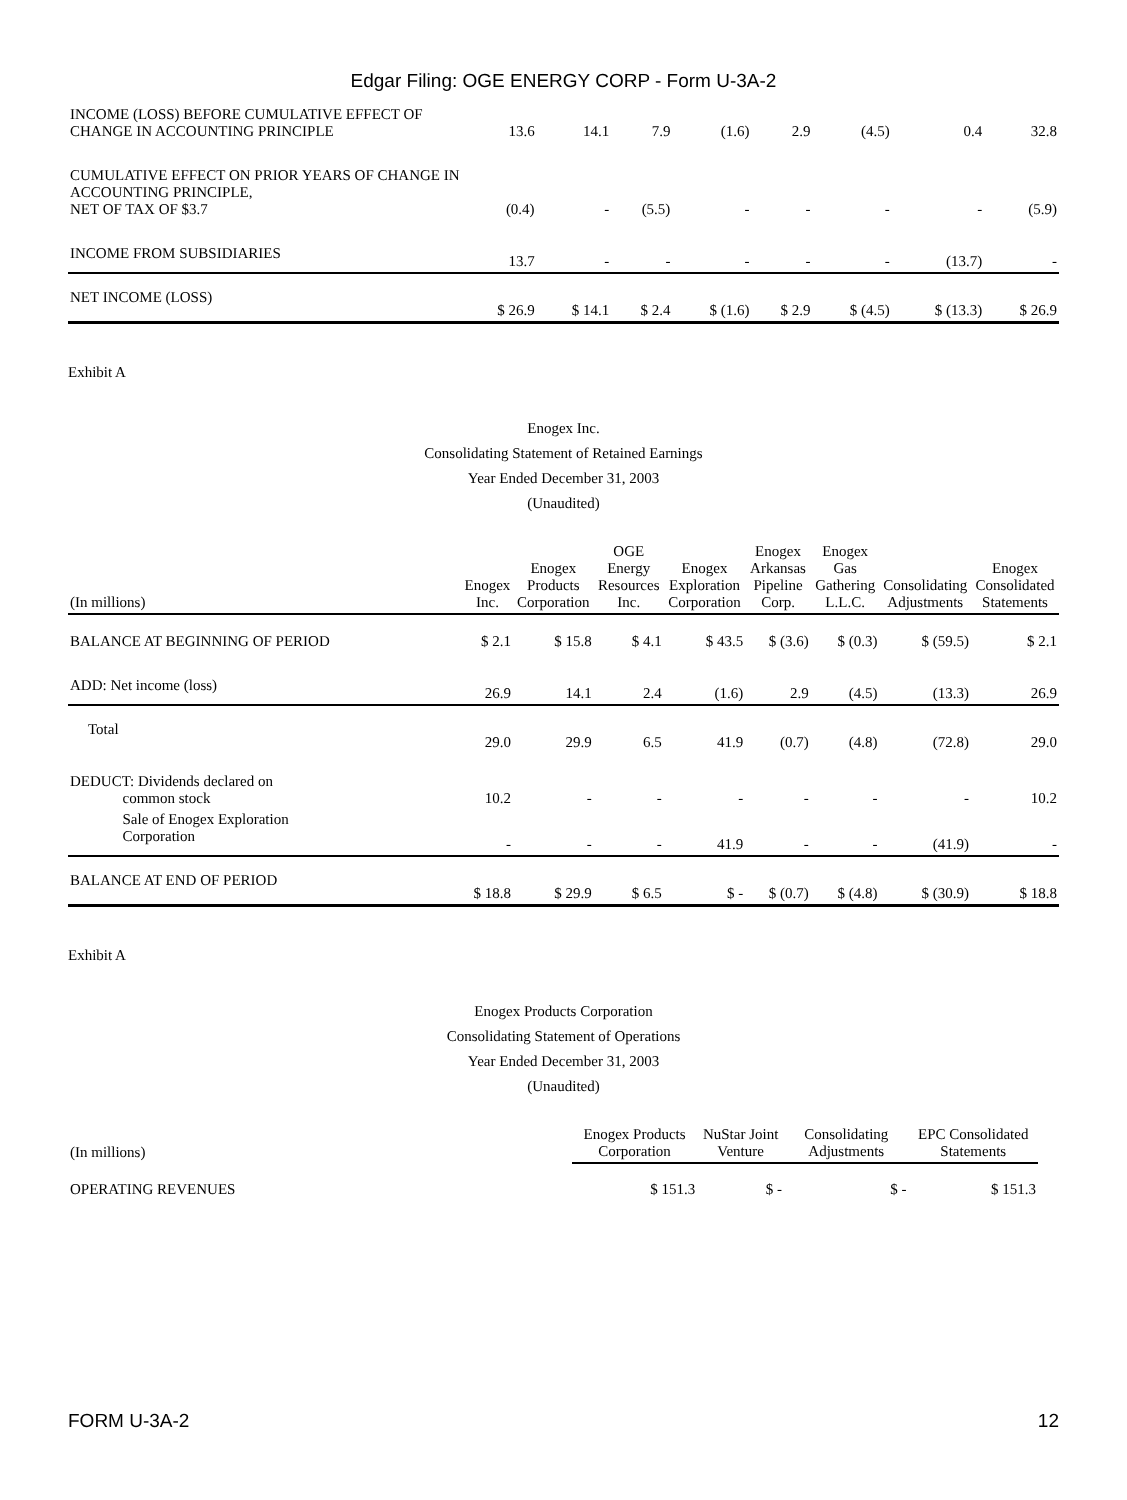Edgar Filing: OGE ENERGY CORP - Form U-3A-2
| INCOME (LOSS) BEFORE CUMULATIVE EFFECT OF CHANGE IN ACCOUNTING PRINCIPLE | 13.6 | 14.1 | 7.9 | (1.6) | 2.9 | (4.5) | 0.4 | 32.8 |
| CUMULATIVE EFFECT ON PRIOR YEARS OF CHANGE IN ACCOUNTING PRINCIPLE, NET OF TAX OF $3.7 | (0.4) | - | (5.5) | - | - | - | - | (5.9) |
| INCOME FROM SUBSIDIARIES | 13.7 | - | - | - | - | - | (13.7) | - |
| NET INCOME (LOSS) | $ 26.9 | $ 14.1 | $ 2.4 | $ (1.6) | $ 2.9 | $ (4.5) | $ (13.3) | $ 26.9 |
Exhibit A
Enogex Inc.
Consolidating Statement of Retained Earnings
Year Ended December 31, 2003
(Unaudited)
| (In millions) | Enogex Inc. | Enogex Products Corporation | OGE Energy Resources Inc. | Enogex Exploration Corporation | Enogex Arkansas Pipeline Corp. | Enogex Gas Gathering L.L.C. | Consolidating Adjustments | Enogex Consolidated Statements |
| BALANCE AT BEGINNING OF PERIOD | $ 2.1 | $ 15.8 | $ 4.1 | $ 43.5 | $ (3.6) | $ (0.3) | $ (59.5) | $ 2.1 |
| ADD: Net income (loss) | 26.9 | 14.1 | 2.4 | (1.6) | 2.9 | (4.5) | (13.3) | 26.9 |
| Total | 29.0 | 29.9 | 6.5 | 41.9 | (0.7) | (4.8) | (72.8) | 29.0 |
| DEDUCT: Dividends declared on common stock | 10.2 | - | - | - | - | - | - | 10.2 |
| Sale of Enogex Exploration Corporation | - | - | - | 41.9 | - | - | (41.9) | - |
| BALANCE AT END OF PERIOD | $ 18.8 | $ 29.9 | $ 6.5 | $ - | $ (0.7) | $ (4.8) | $ (30.9) | $ 18.8 |
Exhibit A
Enogex Products Corporation
Consolidating Statement of Operations
Year Ended December 31, 2003
(Unaudited)
| (In millions) | Enogex Products Corporation | NuStar Joint Venture | Consolidating Adjustments | EPC Consolidated Statements |
| OPERATING REVENUES | $ 151.3 | $ - | $ - | $ 151.3 |
FORM U-3A-2 12